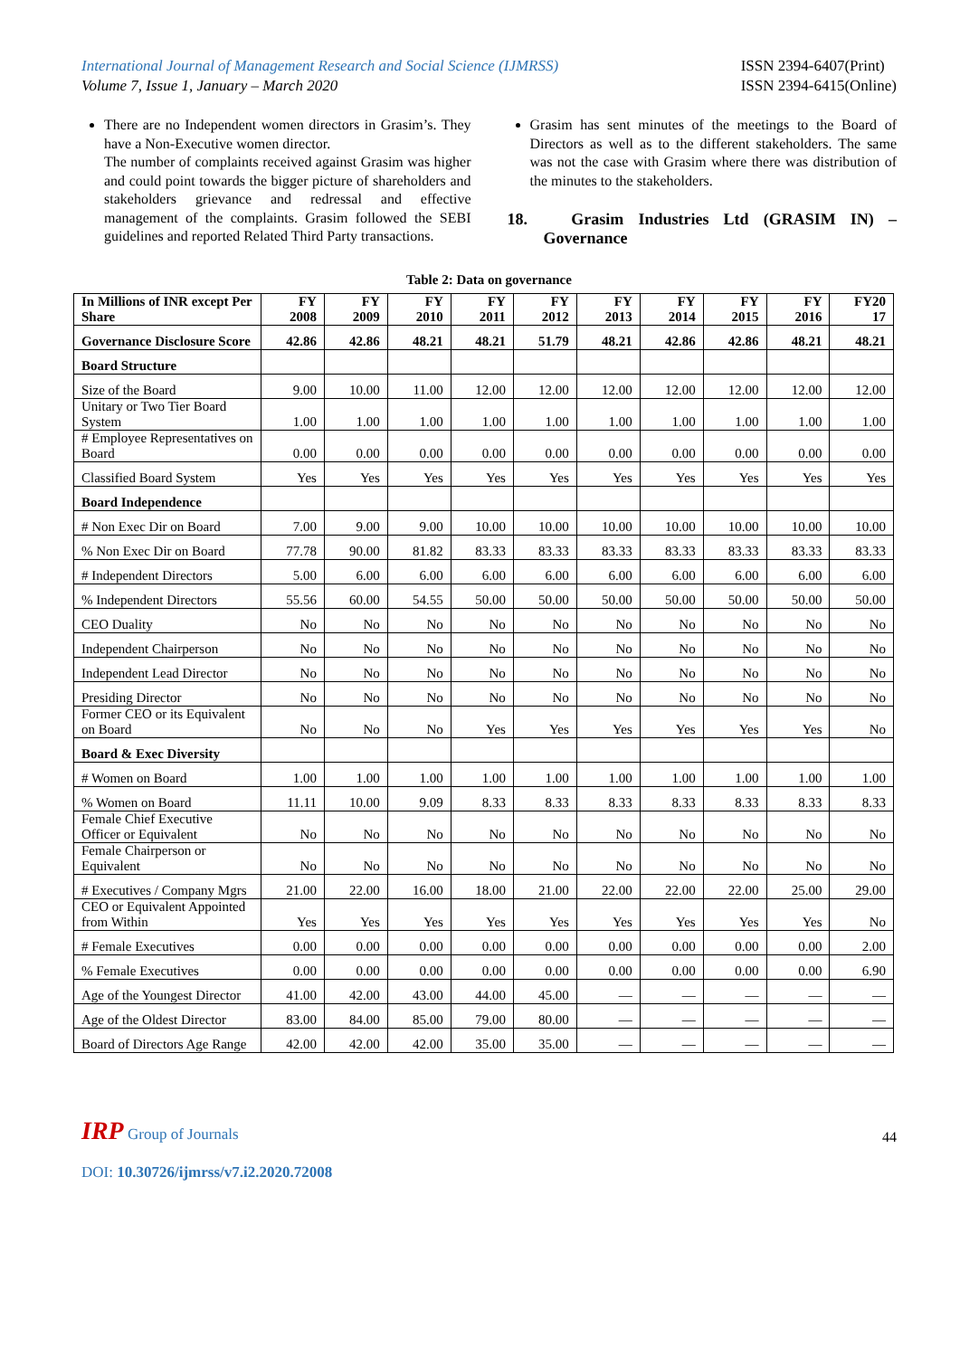International Journal of Management Research and Social Science (IJMRSS)
Volume 7, Issue 1, January – March 2020
ISSN 2394-6407(Print)
ISSN 2394-6415(Online)
There are no Independent women directors in Grasim’s. They have a Non-Executive women director.
The number of complaints received against Grasim was higher and could point towards the bigger picture of shareholders and stakeholders grievance and redressal and effective management of the complaints. Grasim followed the SEBI guidelines and reported Related Third Party transactions.
Grasim has sent minutes of the meetings to the Board of Directors as well as to the different stakeholders. The same was not the case with Grasim where there was distribution of the minutes to the stakeholders.
18. Grasim Industries Ltd (GRASIM IN) – Governance
Table 2: Data on governance
| In Millions of INR except Per Share | FY 2008 | FY 2009 | FY 2010 | FY 2011 | FY 2012 | FY 2013 | FY 2014 | FY 2015 | FY 2016 | FY20 17 |
| --- | --- | --- | --- | --- | --- | --- | --- | --- | --- | --- |
| Governance Disclosure Score | 42.86 | 42.86 | 48.21 | 48.21 | 51.79 | 48.21 | 42.86 | 42.86 | 48.21 | 48.21 |
| Board Structure | | | | | | | | | | |
| Size of the Board | 9.00 | 10.00 | 11.00 | 12.00 | 12.00 | 12.00 | 12.00 | 12.00 | 12.00 | 12.00 |
| Unitary or Two Tier Board System | 1.00 | 1.00 | 1.00 | 1.00 | 1.00 | 1.00 | 1.00 | 1.00 | 1.00 | 1.00 |
| # Employee Representatives on Board | 0.00 | 0.00 | 0.00 | 0.00 | 0.00 | 0.00 | 0.00 | 0.00 | 0.00 | 0.00 |
| Classified Board System | Yes | Yes | Yes | Yes | Yes | Yes | Yes | Yes | Yes | Yes |
| Board Independence | | | | | | | | | | |
| # Non Exec Dir on Board | 7.00 | 9.00 | 9.00 | 10.00 | 10.00 | 10.00 | 10.00 | 10.00 | 10.00 | 10.00 |
| % Non Exec Dir on Board | 77.78 | 90.00 | 81.82 | 83.33 | 83.33 | 83.33 | 83.33 | 83.33 | 83.33 | 83.33 |
| # Independent Directors | 5.00 | 6.00 | 6.00 | 6.00 | 6.00 | 6.00 | 6.00 | 6.00 | 6.00 | 6.00 |
| % Independent Directors | 55.56 | 60.00 | 54.55 | 50.00 | 50.00 | 50.00 | 50.00 | 50.00 | 50.00 | 50.00 |
| CEO Duality | No | No | No | No | No | No | No | No | No | No |
| Independent Chairperson | No | No | No | No | No | No | No | No | No | No |
| Independent Lead Director | No | No | No | No | No | No | No | No | No | No |
| Presiding Director | No | No | No | No | No | No | No | No | No | No |
| Former CEO or its Equivalent on Board | No | No | No | Yes | Yes | Yes | Yes | Yes | Yes | No |
| Board & Exec Diversity | | | | | | | | | | |
| # Women on Board | 1.00 | 1.00 | 1.00 | 1.00 | 1.00 | 1.00 | 1.00 | 1.00 | 1.00 | 1.00 |
| % Women on Board | 11.11 | 10.00 | 9.09 | 8.33 | 8.33 | 8.33 | 8.33 | 8.33 | 8.33 | 8.33 |
| Female Chief Executive Officer or Equivalent | No | No | No | No | No | No | No | No | No | No |
| Female Chairperson or Equivalent | No | No | No | No | No | No | No | No | No | No |
| # Executives / Company Mgrs | 21.00 | 22.00 | 16.00 | 18.00 | 21.00 | 22.00 | 22.00 | 22.00 | 25.00 | 29.00 |
| CEO or Equivalent Appointed from Within | Yes | Yes | Yes | Yes | Yes | Yes | Yes | Yes | Yes | No |
| # Female Executives | 0.00 | 0.00 | 0.00 | 0.00 | 0.00 | 0.00 | 0.00 | 0.00 | 0.00 | 2.00 |
| % Female Executives | 0.00 | 0.00 | 0.00 | 0.00 | 0.00 | 0.00 | 0.00 | 0.00 | 0.00 | 6.90 |
| Age of the Youngest Director | 41.00 | 42.00 | 43.00 | 44.00 | 45.00 | — | — | — | — | — |
| Age of the Oldest Director | 83.00 | 84.00 | 85.00 | 79.00 | 80.00 | — | — | — | — | — |
| Board of Directors Age Range | 42.00 | 42.00 | 42.00 | 35.00 | 35.00 | — | — | — | — | — |
IRP Group of Journals
44
DOI: 10.30726/ijmrss/v7.i2.2020.72008